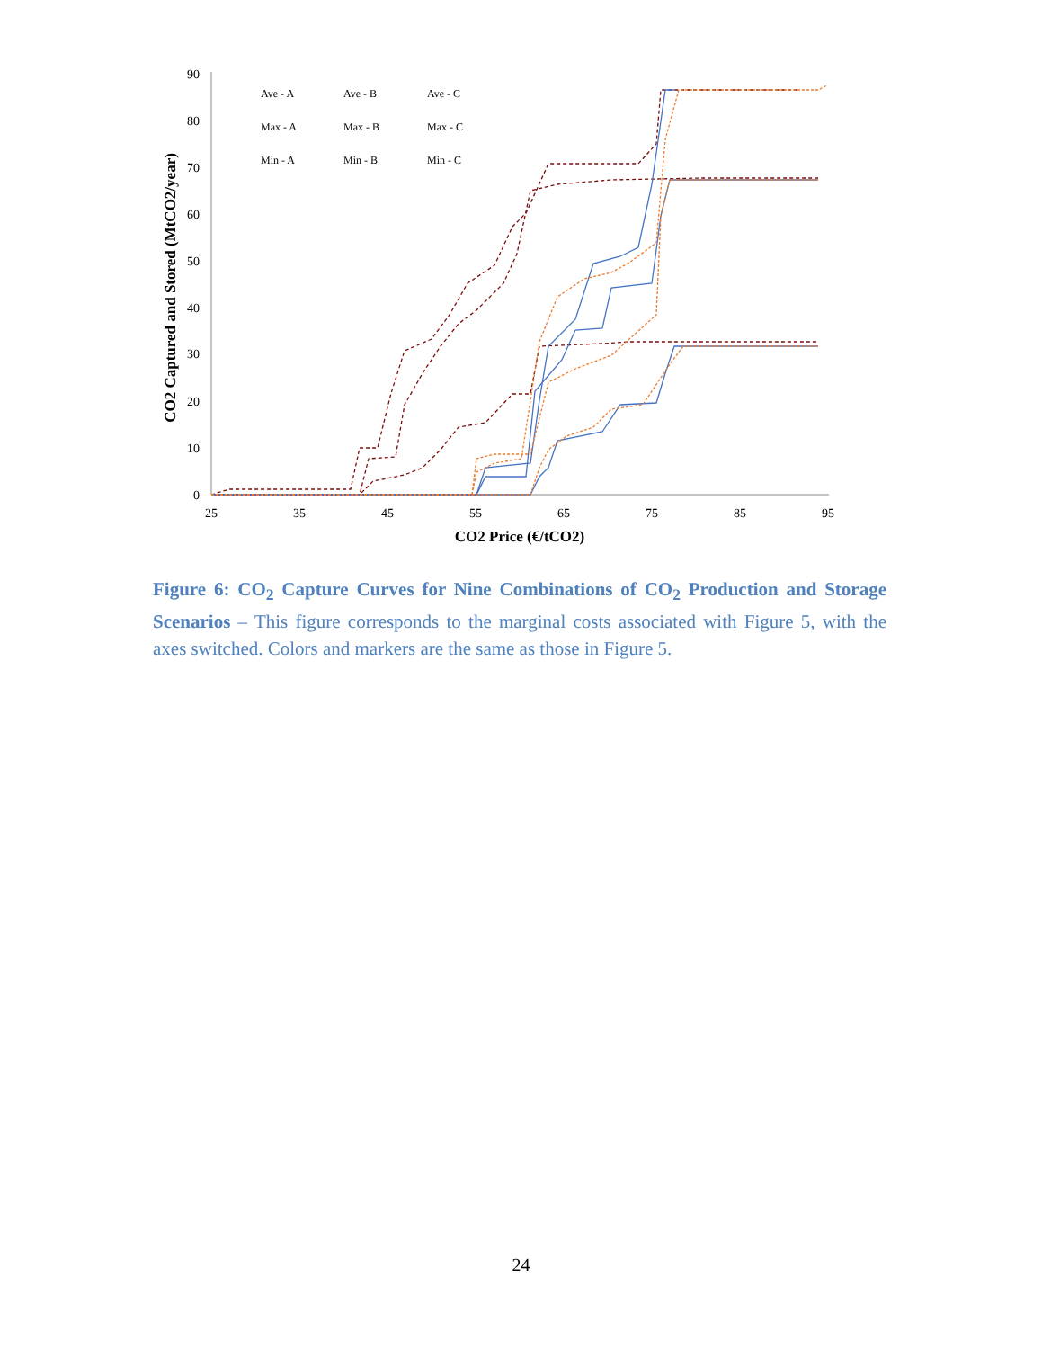0
10
20
30
40
50
60
70
80
90
25
35
45
55
65
75
85
95
CO2 Price (€/tCO2)
CO2 Captured and Stored (MtCO2/year)
Ave - A
Ave - B
Ave - C
Max - A
Max - B
Max - C
Min - A
Min - B
Min - C
Figure 6: CO<sub>2</sub> Capture Curves for Nine Combinations of CO<sub>2</sub> Production and Storage Scenarios – This figure corresponds to the marginal costs associated with Figure 5, with the axes switched. Colors and markers are the same as those in Figure 5.
24